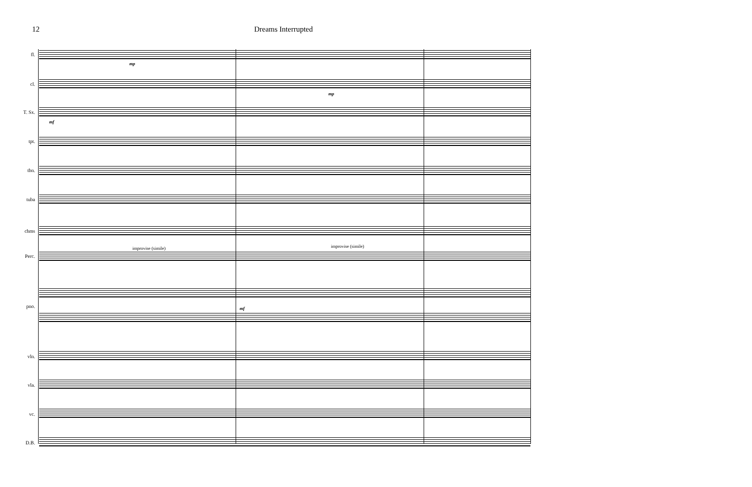12 Dreams Interrupted
fl.
cl.
T. Sx.
tpt.
tbn.
tuba
chms
Perc.
pno.
vln.
vla.
vc.
D.B.
improvise (simile) improvise (simile)
mp
mp
mf
mf